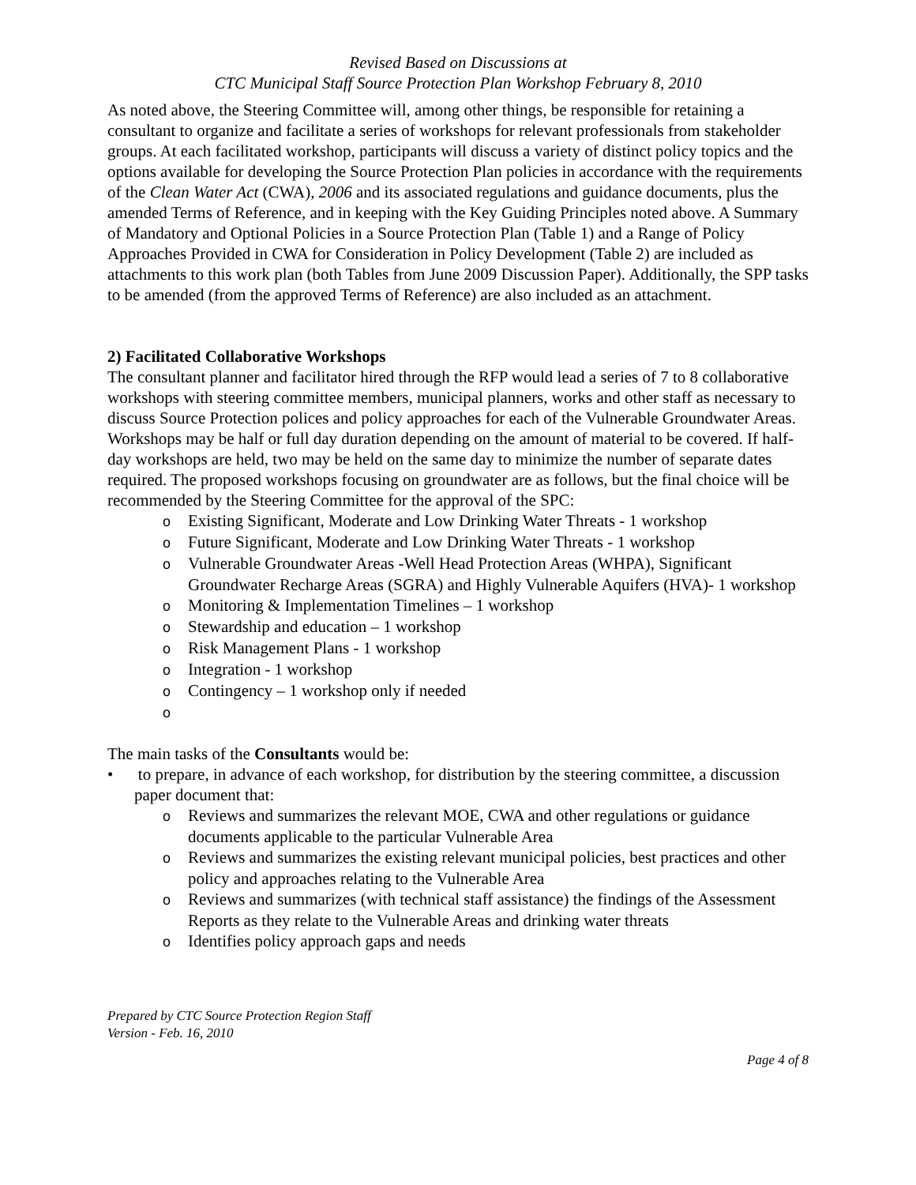Revised Based on Discussions at
CTC Municipal Staff Source Protection Plan Workshop February 8, 2010
As noted above, the Steering Committee will, among other things, be responsible for retaining a consultant to organize and facilitate a series of workshops for relevant professionals from stakeholder groups. At each facilitated workshop, participants will discuss a variety of distinct policy topics and the options available for developing the Source Protection Plan policies in accordance with the requirements of the Clean Water Act (CWA), 2006 and its associated regulations and guidance documents, plus the amended Terms of Reference, and in keeping with the Key Guiding Principles noted above. A Summary of Mandatory and Optional Policies in a Source Protection Plan (Table 1) and a Range of Policy Approaches Provided in CWA for Consideration in Policy Development (Table 2) are included as attachments to this work plan (both Tables from June 2009 Discussion Paper). Additionally, the SPP tasks to be amended (from the approved Terms of Reference) are also included as an attachment.
2) Facilitated Collaborative Workshops
The consultant planner and facilitator hired through the RFP would lead a series of 7 to 8 collaborative workshops with steering committee members, municipal planners, works and other staff as necessary to discuss Source Protection polices and policy approaches for each of the Vulnerable Groundwater Areas. Workshops may be half or full day duration depending on the amount of material to be covered. If half-day workshops are held, two may be held on the same day to minimize the number of separate dates required. The proposed workshops focusing on groundwater are as follows, but the final choice will be recommended by the Steering Committee for the approval of the SPC:
o Existing Significant, Moderate and Low Drinking Water Threats - 1 workshop
o Future Significant, Moderate and Low Drinking Water Threats - 1 workshop
o Vulnerable Groundwater Areas -Well Head Protection Areas (WHPA), Significant Groundwater Recharge Areas (SGRA) and Highly Vulnerable Aquifers (HVA)- 1 workshop
o Monitoring & Implementation Timelines – 1 workshop
o Stewardship and education – 1 workshop
o Risk Management Plans - 1 workshop
o Integration - 1 workshop
o Contingency – 1 workshop only if needed
o
The main tasks of the Consultants would be:
• to prepare, in advance of each workshop, for distribution by the steering committee, a discussion paper document that:
o Reviews and summarizes the relevant MOE, CWA and other regulations or guidance documents applicable to the particular Vulnerable Area
o Reviews and summarizes the existing relevant municipal policies, best practices and other policy and approaches relating to the Vulnerable Area
o Reviews and summarizes (with technical staff assistance) the findings of the Assessment Reports as they relate to the Vulnerable Areas and drinking water threats
o Identifies policy approach gaps and needs
Prepared by CTC Source Protection Region Staff
Version - Feb. 16, 2010
Page 4 of 8